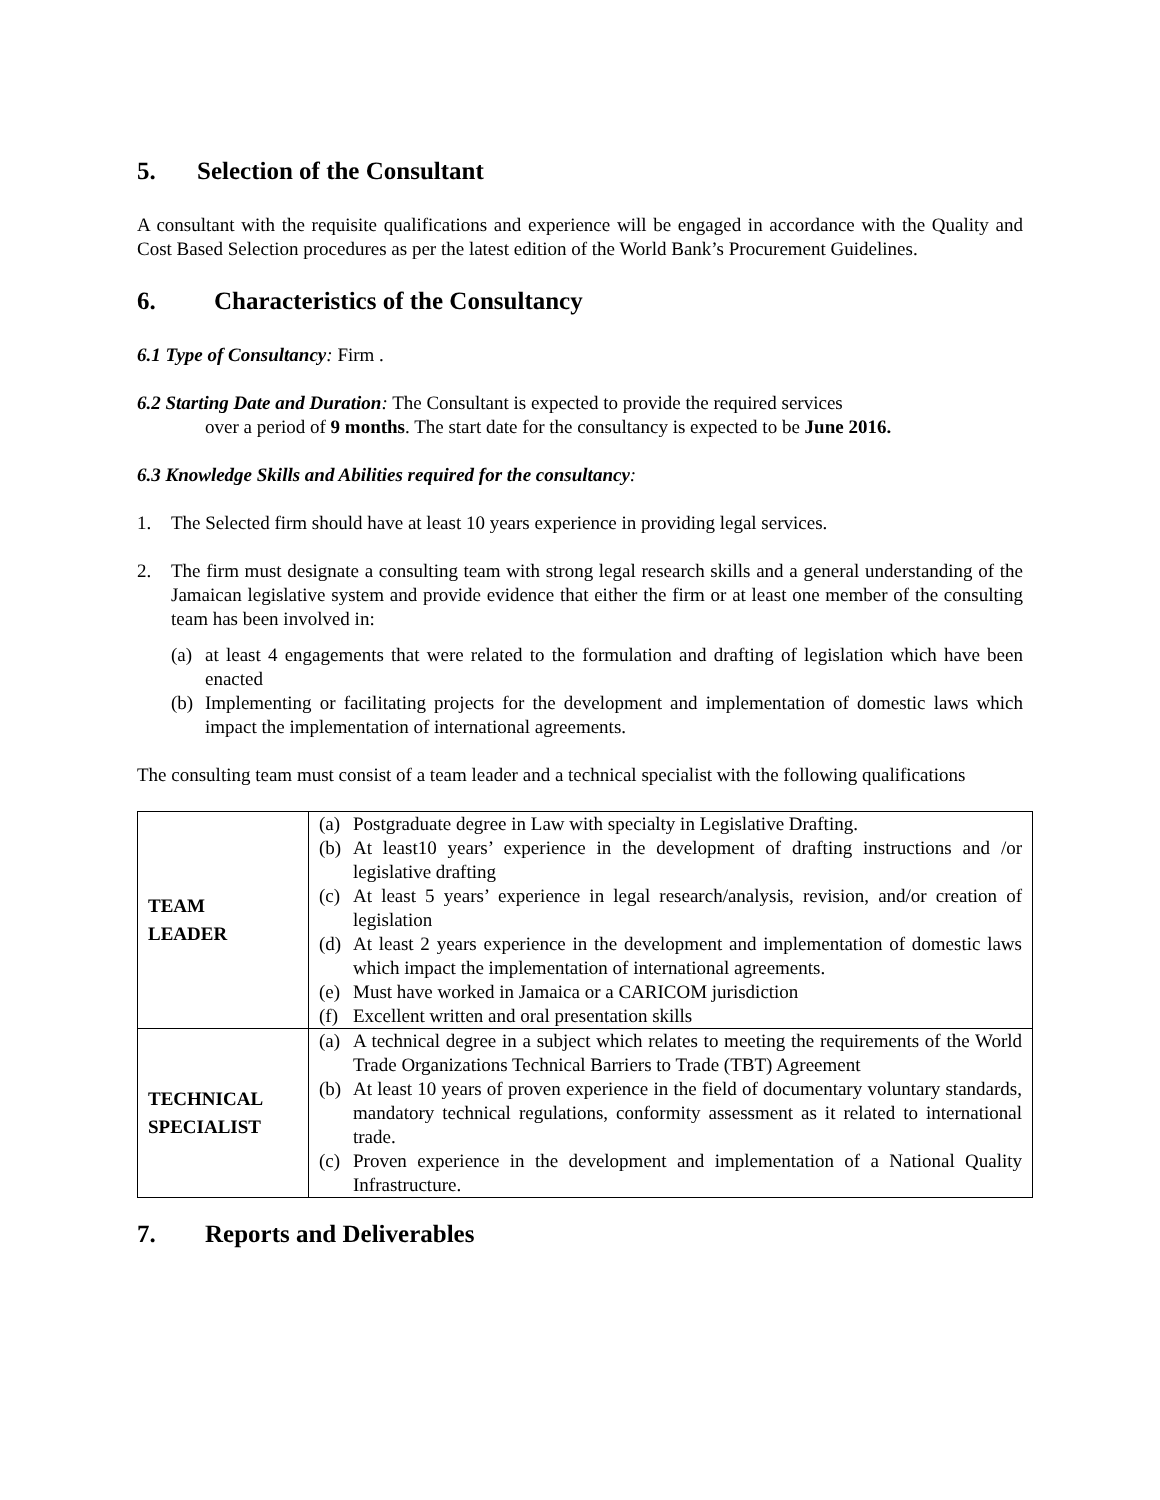5. Selection of the Consultant
A consultant with the requisite qualifications and experience will be engaged in accordance with the Quality and Cost Based Selection procedures as per the latest edition of the World Bank’s Procurement Guidelines.
6. Characteristics of the Consultancy
6.1 Type of Consultancy: Firm .
6.2 Starting Date and Duration: The Consultant is expected to provide the required services
over a period of 9 months. The start date for the consultancy is expected to be June 2016.
6.3 Knowledge Skills and Abilities required for the consultancy:
1. The Selected firm should have at least 10 years experience in providing legal services.
2. The firm must designate a consulting team with strong legal research skills and a general understanding of the Jamaican legislative system and provide evidence that either the firm or at least one member of the consulting team has been involved in:
(a) at least 4 engagements that were related to the formulation and drafting of legislation which have been enacted
(b) Implementing or facilitating projects for the development and implementation of domestic laws which impact the implementation of international agreements.
The consulting team must consist of a team leader and a technical specialist with the following qualifications
| TEAM LEADER | (a) Postgraduate degree in Law with specialty in Legislative Drafting. (b) At least10 years’ experience in the development of drafting instructions and /or legislative drafting (c) At least 5 years’ experience in legal research/analysis, revision, and/or creation of legislation (d) At least 2 years experience in the development and implementation of domestic laws which impact the implementation of international agreements. (e) Must have worked in Jamaica or a CARICOM jurisdiction (f) Excellent written and oral presentation skills |
| TECHNICAL SPECIALIST | (a) A technical degree in a subject which relates to meeting the requirements of the World Trade Organizations Technical Barriers to Trade (TBT) Agreement (b) At least 10 years of proven experience in the field of documentary voluntary standards, mandatory technical regulations, conformity assessment as it related to international trade. (c) Proven experience in the development and implementation of a National Quality Infrastructure. |
7. Reports and Deliverables